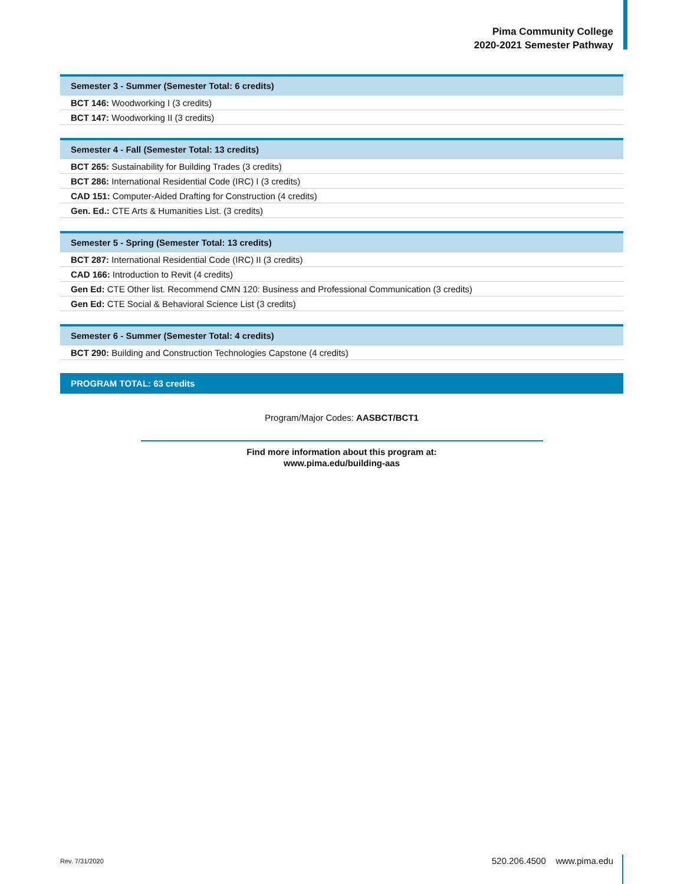Pima Community College
2020-2021 Semester Pathway
| Semester 3 - Summer (Semester Total: 6 credits) |
| --- |
| BCT 146: Woodworking I (3 credits) |
| BCT 147: Woodworking II (3 credits) |
| Semester 4 - Fall (Semester Total: 13 credits) |
| --- |
| BCT 265: Sustainability for Building Trades (3 credits) |
| BCT 286: International Residential Code (IRC) I (3 credits) |
| CAD 151: Computer-Aided Drafting for Construction (4 credits) |
| Gen. Ed.: CTE Arts & Humanities List. (3 credits) |
| Semester 5 - Spring (Semester Total: 13 credits) |
| --- |
| BCT 287: International Residential Code (IRC) II (3 credits) |
| CAD 166: Introduction to Revit (4 credits) |
| Gen Ed: CTE Other list. Recommend CMN 120: Business and Professional Communication (3 credits) |
| Gen Ed: CTE Social & Behavioral Science List (3 credits) |
| Semester 6 - Summer (Semester Total: 4 credits) |
| --- |
| BCT 290: Building and Construction Technologies Capstone (4 credits) |
PROGRAM TOTAL: 63 credits
Program/Major Codes: AASBCT/BCT1
Find more information about this program at:
www.pima.edu/building-aas
Rev. 7/31/2020 520.206.4500 www.pima.edu